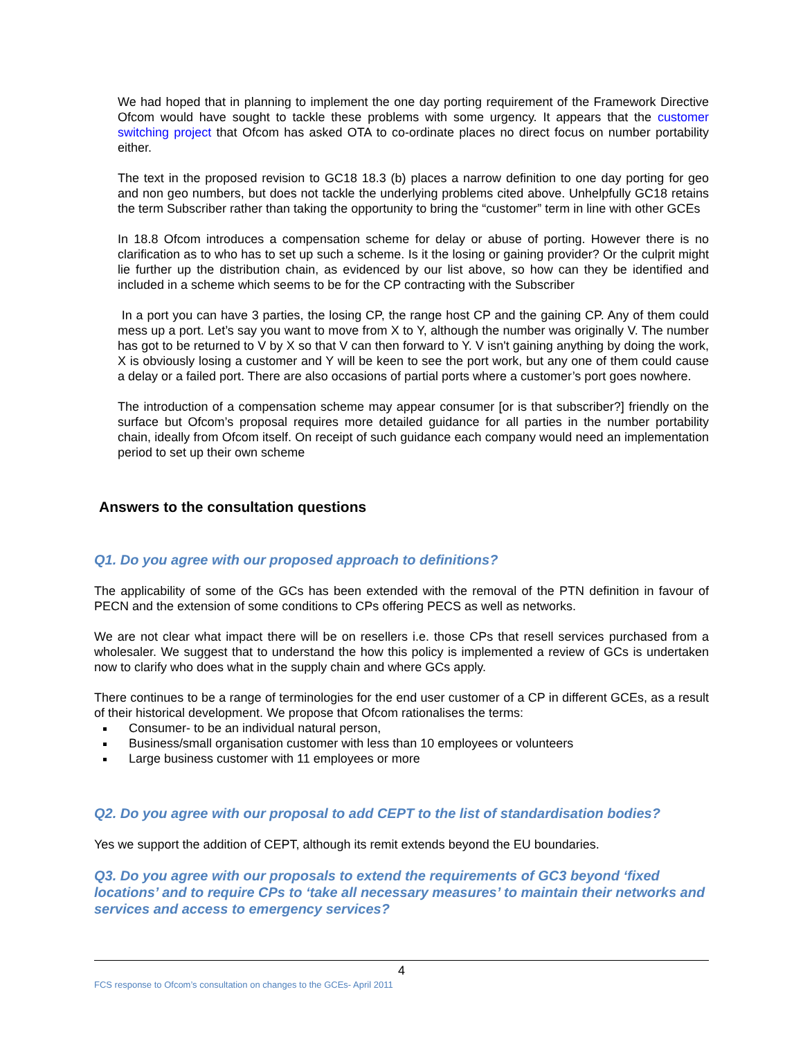We had hoped that in planning to implement the one day porting requirement of the Framework Directive Ofcom would have sought to tackle these problems with some urgency. It appears that the customer switching project that Ofcom has asked OTA to co-ordinate places no direct focus on number portability either.
The text in the proposed revision to GC18 18.3 (b) places a narrow definition to one day porting for geo and non geo numbers, but does not tackle the underlying problems cited above. Unhelpfully GC18 retains the term Subscriber rather than taking the opportunity to bring the “customer” term in line with other GCEs
In 18.8 Ofcom introduces a compensation scheme for delay or abuse of porting. However there is no clarification as to who has to set up such a scheme. Is it the losing or gaining provider? Or the culprit might lie further up the distribution chain, as evidenced by our list above, so how can they be identified and included in a scheme which seems to be for the CP contracting with the Subscriber
In a port you can have 3 parties, the losing CP, the range host CP and the gaining CP. Any of them could mess up a port. Let’s say you want to move from X to Y, although the number was originally V. The number has got to be returned to V by X so that V can then forward to Y. V isn't gaining anything by doing the work, X is obviously losing a customer and Y will be keen to see the port work, but any one of them could cause a delay or a failed port. There are also occasions of partial ports where a customer’s port goes nowhere.
The introduction of a compensation scheme may appear consumer [or is that subscriber?] friendly on the surface but Ofcom’s proposal requires more detailed guidance for all parties in the number portability chain, ideally from Ofcom itself. On receipt of such guidance each company would need an implementation period to set up their own scheme
Answers to the consultation questions
Q1. Do you agree with our proposed approach to definitions?
The applicability of some of the GCs has been extended with the removal of the PTN definition in favour of PECN and the extension of some conditions to CPs offering PECS as well as networks.
We are not clear what impact there will be on resellers i.e. those CPs that resell services purchased from a wholesaler. We suggest that to understand the how this policy is implemented a review of GCs is undertaken now to clarify who does what in the supply chain and where GCs apply.
There continues to be a range of terminologies for the end user customer of a CP in different GCEs, as a result of their historical development. We propose that Ofcom rationalises the terms:
Consumer- to be an individual natural person,
Business/small organisation customer with less than 10 employees or volunteers
Large business customer with 11 employees or more
Q2. Do you agree with our proposal to add CEPT to the list of standardisation bodies?
Yes we support the addition of CEPT, although its remit extends beyond the EU boundaries.
Q3. Do you agree with our proposals to extend the requirements of GC3 beyond ‘fixed locations’ and to require CPs to ‘take all necessary measures’ to maintain their networks and services and access to emergency services?
4
FCS response to Ofcom’s consultation on changes to the GCEs- April 2011